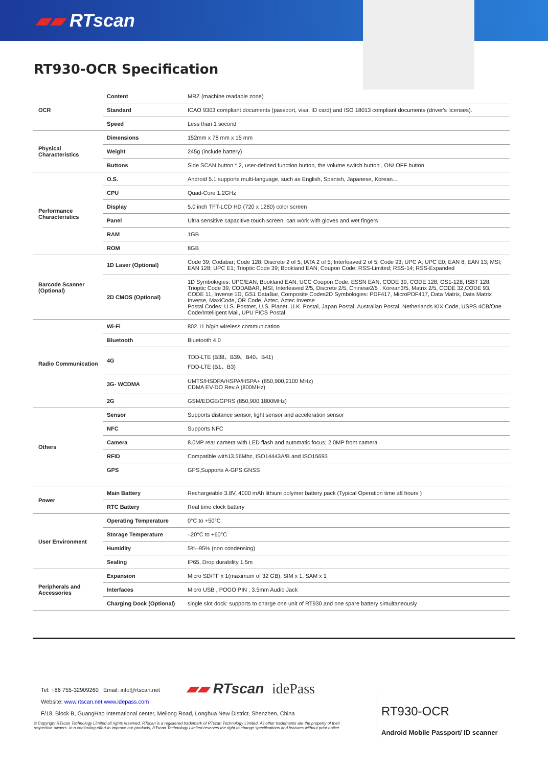▰▰ RTscan
RT930-OCR Specification
| OCR | Content | MRZ (machine readable zone) |
| | Standard | ICAO 9303 compliant documents (passport, visa, ID card) and ISO 18013 compliant documents (driver's licenses). |
| | Speed | Less than 1 second |
| Physical Characteristics | Dimensions | 152mm x 78 mm x 15 mm |
| | Weight | 245g (include battery) |
| | Buttons | Side SCAN button * 2, user-defined function button, the volume switch button , ON/ OFF button |
| Performance Characteristics | O.S. | Android 5.1 supports multi-language, such as English, Spanish, Japanese, Korean... |
| | CPU | Quad-Core 1.2GHz |
| | Display | 5.0 inch TFT-LCD HD (720 x 1280) color screen |
| | Panel | Ultra sensitive capacitive touch screen, can work with gloves and wet fingers |
| | RAM | 1GB |
| | ROM | 8GB |
| Barcode Scanner (Optional) | 1D Laser (Optional) | Code 39; Codabar; Code 128; Discrete 2 of 5; IATA 2 of 5; Interleaved 2 of 5; Code 93; UPC A; UPC E0; EAN 8; EAN 13; MSI; EAN 128; UPC E1; Trioptic Code 39; Bookland EAN; Coupon Code; RSS-Limited; RSS-14; RSS-Expanded |
| | 2D CMOS (Optional) | 1D Symbologies: UPC/EAN, Bookland EAN, UCC Coupon Code, ESSN EAN, CODE 39, CODE 128, GS1-128, ISBT 128, Trioptic Code 39, CODABAR, MSI, Interleaved 2/5, Discrete 2/5, Chinese2/5 , Korean3/5, Matrix 2/5, CODE 32,CODE 93, CODE 11, Inverse 1D, GS1 DataBar, Composite Codes2D Symbologies: PDF417, MicroPDF417, Data Matrix, Data Matrix Inverse, MaxiCode, QR Code, Aztec, Aztec Inverse Postal Codes: U.S. Postnet, U.S. Planet, U.K. Postal, Japan Postal, Australian Postal, Netherlands KIX Code, USPS 4CB/One Code/Intelligent Mail, UPU FICS Postal |
| Radio Communication | Wi-Fi | 802.11 b/g/n wireless communication |
| | Bluetooth | Bluetooth 4.0 |
| | 4G | TDD-LTE (B38、B39、B40、B41) FDD-LTE (B1、B3) |
| | 3G- WCDMA | UMTS/HSDPA/HSPA/HSPA+ (850,900,2100 MHz) CDMA EV-DO Rev.A (800MHz) |
| | 2G | GSM/EDGE/GPRS (850,900,1800MHz) |
| Others | Sensor | Supports distance sensor, light sensor and acceleration sensor |
| | NFC | Supports NFC |
| | Camera | 8.0MP rear camera with LED flash and automatic focus; 2.0MP front camera |
| | RFID | Compatible with13.56Mhz, ISO14443A/B and ISO15693 |
| | GPS | GPS,Supports A-GPS,GNSS |
| Power | Main Battery | Rechargeable 3.8V, 4000 mAh lithium polymer battery pack (Typical Operation time ≥8 hours ) |
| | RTC Battery | Real time clock battery |
| User Environment | Operating Temperature | 0°C to +50°C |
| | Storage Temperature | –20°C to +60°C |
| | Humidity | 5%–95% (non condensing) |
| | Sealing | IP65, Drop durability 1.5m |
| Peripherals and Accessories | Expansion | Micro SD/TF x 1(maximum of 32 GB), SIM x 1, SAM x 1 |
| | Interfaces | Micro USB , POGO PIN , 3.5mm Audio Jack |
| | Charging Dock (Optional) | single slot dock: supports to charge one unit of RT930 and one spare battery simultaneously |
Tel: +86 755-32909260 Email: info@rtscan.net
Website: www.rtscan.net www.idepass.com
F/18, Block B, GuangHao International center, Meilong Road, Longhua New District, Shenzhen, China
▰▰ RTscan idePass
© Copyright RTscan Technology Limited all rights reserved. RTscan is a registered trademark of RTscan Technology Limited. All other trademarks are the property of their respective owners. In a continuing effort to improve our products, RTscan Technology Limited reserves the right to change specifications and features without prior notice.
RT930-OCR
Android Mobile Passport/ ID scanner